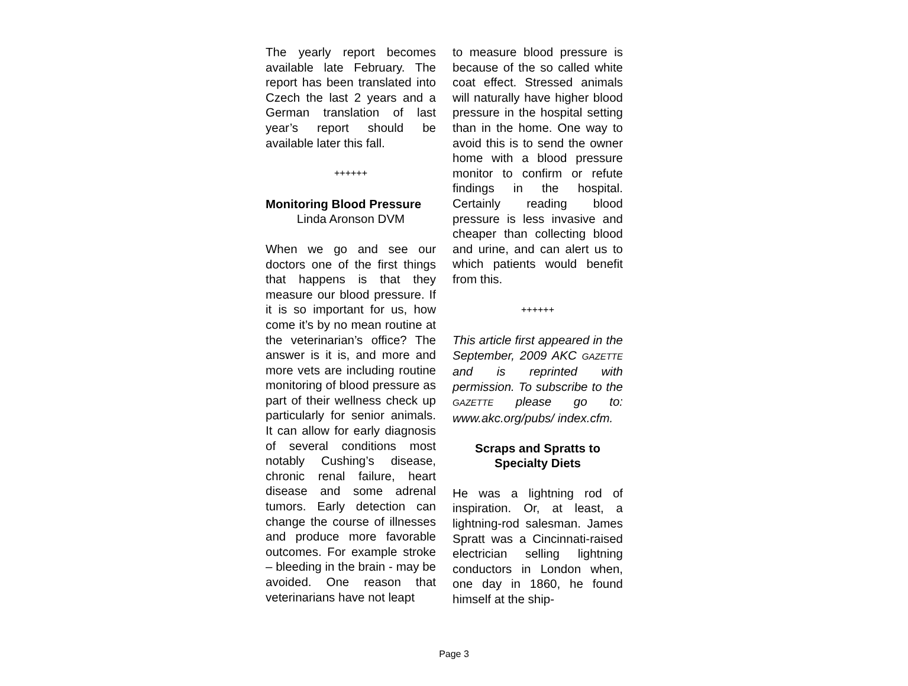The yearly report becomes available late February. The report has been translated into Czech the last 2 years and a German translation of last year’s report should be available later this fall.
++++++
Monitoring Blood Pressure
Linda Aronson DVM
When we go and see our doctors one of the first things that happens is that they measure our blood pressure. If it is so important for us, how come it’s by no mean routine at the veterinarian’s office? The answer is it is, and more and more vets are including routine monitoring of blood pressure as part of their wellness check up particularly for senior animals. It can allow for early diagnosis of several conditions most notably Cushing’s disease, chronic renal failure, heart disease and some adrenal tumors. Early detection can change the course of illnesses and produce more favorable outcomes. For example stroke – bleeding in the brain - may be avoided. One reason that veterinarians have not leapt
to measure blood pressure is because of the so called white coat effect. Stressed animals will naturally have higher blood pressure in the hospital setting than in the home. One way to avoid this is to send the owner home with a blood pressure monitor to confirm or refute findings in the hospital. Certainly reading blood pressure is less invasive and cheaper than collecting blood and urine, and can alert us to which patients would benefit from this.
++++++
This article first appeared in the September, 2009 AKC GAZETTE and is reprinted with permission. To subscribe to the GAZETTE please go to: www.akc.org/pubs/ index.cfm.
Scraps and Spratts to
Specialty Diets
He was a lightning rod of inspiration. Or, at least, a lightning-rod salesman. James Spratt was a Cincinnati-raised electrician selling lightning conductors in London when, one day in 1860, he found himself at the ship-
Page 3